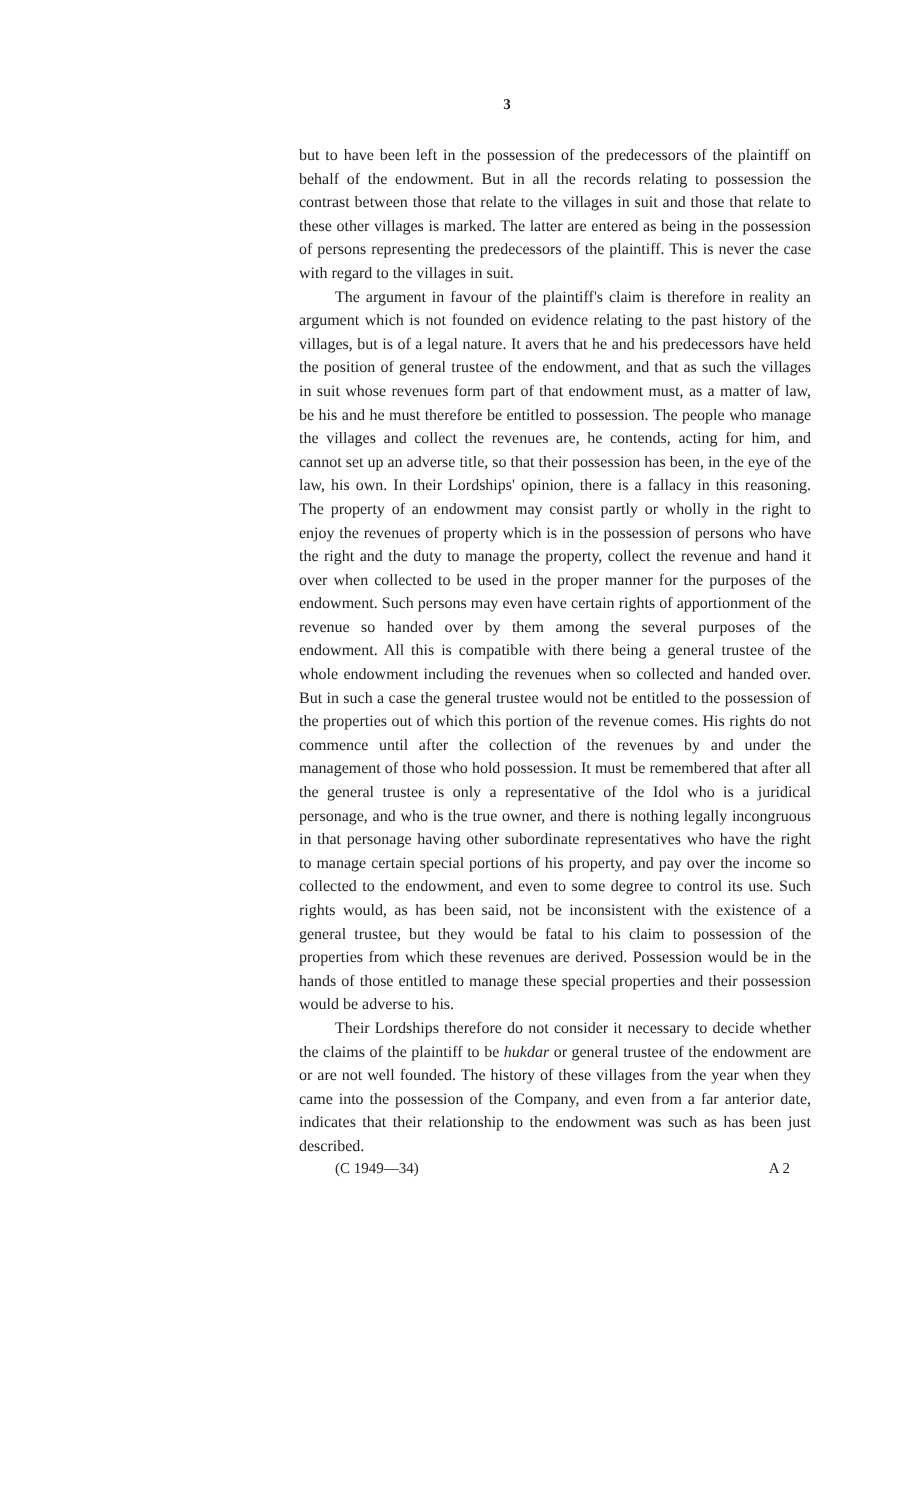3
but to have been left in the possession of the predecessors of the plaintiff on behalf of the endowment. But in all the records relating to possession the contrast between those that relate to the villages in suit and those that relate to these other villages is marked. The latter are entered as being in the possession of persons representing the predecessors of the plaintiff. This is never the case with regard to the villages in suit.
The argument in favour of the plaintiff's claim is therefore in reality an argument which is not founded on evidence relating to the past history of the villages, but is of a legal nature. It avers that he and his predecessors have held the position of general trustee of the endowment, and that as such the villages in suit whose revenues form part of that endowment must, as a matter of law, be his and he must therefore be entitled to possession. The people who manage the villages and collect the revenues are, he contends, acting for him, and cannot set up an adverse title, so that their possession has been, in the eye of the law, his own. In their Lordships' opinion, there is a fallacy in this reasoning. The property of an endowment may consist partly or wholly in the right to enjoy the revenues of property which is in the possession of persons who have the right and the duty to manage the property, collect the revenue and hand it over when collected to be used in the proper manner for the purposes of the endowment. Such persons may even have certain rights of apportionment of the revenue so handed over by them among the several purposes of the endowment. All this is compatible with there being a general trustee of the whole endowment including the revenues when so collected and handed over. But in such a case the general trustee would not be entitled to the possession of the properties out of which this portion of the revenue comes. His rights do not commence until after the collection of the revenues by and under the management of those who hold possession. It must be remembered that after all the general trustee is only a representative of the Idol who is a juridical personage, and who is the true owner, and there is nothing legally incongruous in that personage having other subordinate representatives who have the right to manage certain special portions of his property, and pay over the income so collected to the endowment, and even to some degree to control its use. Such rights would, as has been said, not be inconsistent with the existence of a general trustee, but they would be fatal to his claim to possession of the properties from which these revenues are derived. Possession would be in the hands of those entitled to manage these special properties and their possession would be adverse to his.
Their Lordships therefore do not consider it necessary to decide whether the claims of the plaintiff to be hukdar or general trustee of the endowment are or are not well founded. The history of these villages from the year when they came into the possession of the Company, and even from a far anterior date, indicates that their relationship to the endowment was such as has been just described.
(C 1949—34) A 2